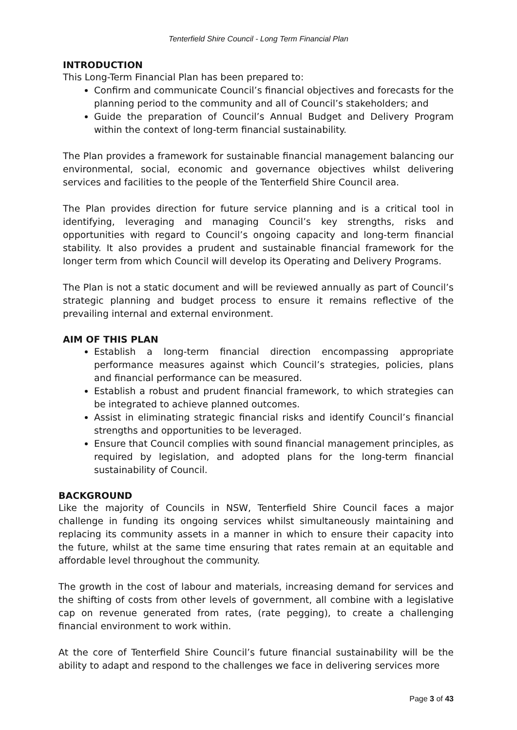Tenterfield Shire Council - Long Term Financial Plan
INTRODUCTION
This Long-Term Financial Plan has been prepared to:
Confirm and communicate Council’s financial objectives and forecasts for the planning period to the community and all of Council’s stakeholders; and
Guide the preparation of Council’s Annual Budget and Delivery Program within the context of long-term financial sustainability.
The Plan provides a framework for sustainable financial management balancing our environmental, social, economic and governance objectives whilst delivering services and facilities to the people of the Tenterfield Shire Council area.
The Plan provides direction for future service planning and is a critical tool in identifying, leveraging and managing Council’s key strengths, risks and opportunities with regard to Council’s ongoing capacity and long-term financial stability. It also provides a prudent and sustainable financial framework for the longer term from which Council will develop its Operating and Delivery Programs.
The Plan is not a static document and will be reviewed annually as part of Council’s strategic planning and budget process to ensure it remains reflective of the prevailing internal and external environment.
AIM OF THIS PLAN
Establish a long-term financial direction encompassing appropriate performance measures against which Council’s strategies, policies, plans and financial performance can be measured.
Establish a robust and prudent financial framework, to which strategies can be integrated to achieve planned outcomes.
Assist in eliminating strategic financial risks and identify Council’s financial strengths and opportunities to be leveraged.
Ensure that Council complies with sound financial management principles, as required by legislation, and adopted plans for the long-term financial sustainability of Council.
BACKGROUND
Like the majority of Councils in NSW, Tenterfield Shire Council faces a major challenge in funding its ongoing services whilst simultaneously maintaining and replacing its community assets in a manner in which to ensure their capacity into the future, whilst at the same time ensuring that rates remain at an equitable and affordable level throughout the community.
The growth in the cost of labour and materials, increasing demand for services and the shifting of costs from other levels of government, all combine with a legislative cap on revenue generated from rates, (rate pegging), to create a challenging financial environment to work within.
At the core of Tenterfield Shire Council’s future financial sustainability will be the ability to adapt and respond to the challenges we face in delivering services more
Page 3 of 43